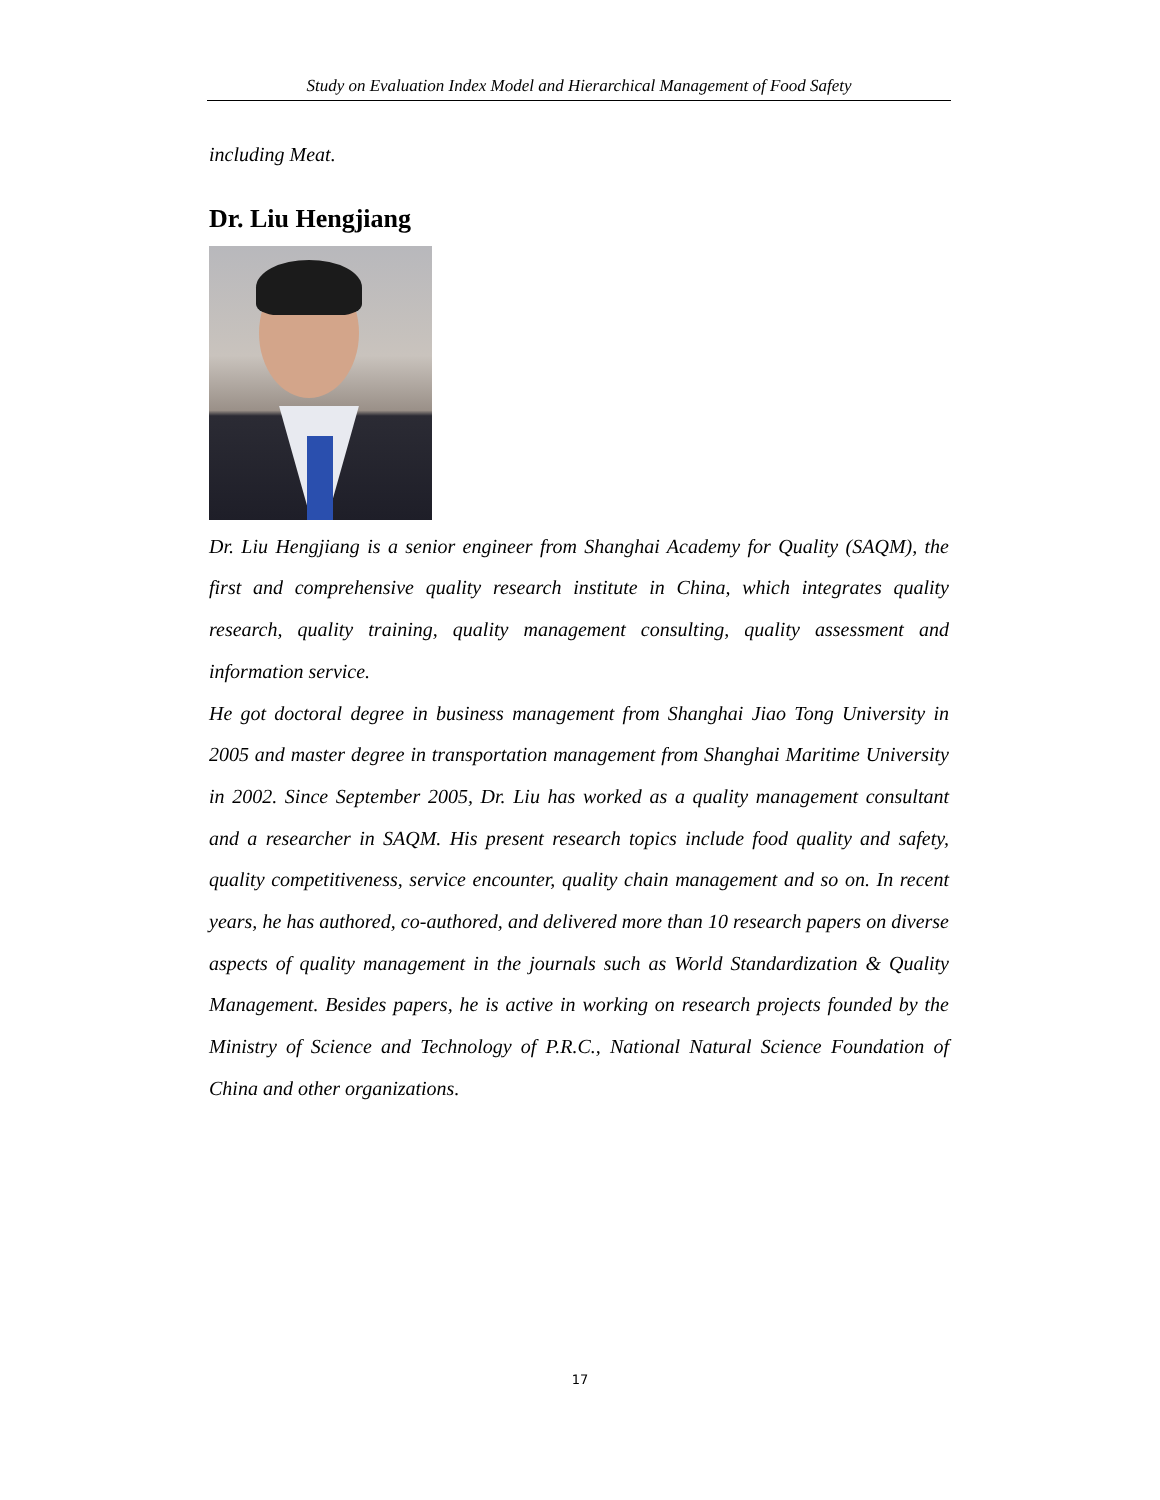Study on Evaluation Index Model and Hierarchical Management of Food Safety
including Meat.
Dr. Liu Hengjiang
Dr. Liu Hengjiang is a senior engineer from Shanghai Academy for Quality (SAQM), the first and comprehensive quality research institute in China, which integrates quality research, quality training, quality management consulting, quality assessment and information service.
He got doctoral degree in business management from Shanghai Jiao Tong University in 2005 and master degree in transportation management from Shanghai Maritime University in 2002. Since September 2005, Dr. Liu has worked as a quality management consultant and a researcher in SAQM. His present research topics include food quality and safety, quality competitiveness, service encounter, quality chain management and so on. In recent years, he has authored, co-authored, and delivered more than 10 research papers on diverse aspects of quality management in the journals such as World Standardization & Quality Management. Besides papers, he is active in working on research projects founded by the Ministry of Science and Technology of P.R.C., National Natural Science Foundation of China and other organizations.
17